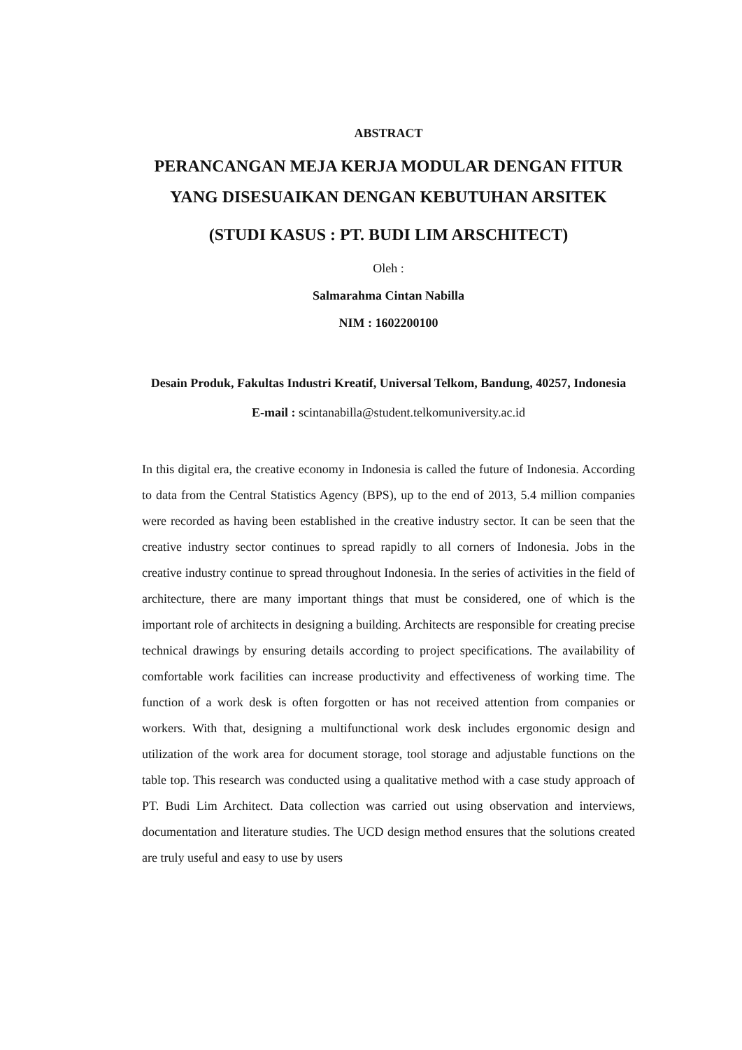ABSTRACT
PERANCANGAN MEJA KERJA MODULAR DENGAN FITUR YANG DISESUAIKAN DENGAN KEBUTUHAN ARSITEK
(STUDI KASUS : PT. BUDI LIM ARSCHITECT)
Oleh :
Salmarahma Cintan Nabilla
NIM : 1602200100
Desain Produk, Fakultas Industri Kreatif, Universal Telkom, Bandung, 40257, Indonesia
E-mail : scintanabilla@student.telkomuniversity.ac.id
In this digital era, the creative economy in Indonesia is called the future of Indonesia. According to data from the Central Statistics Agency (BPS), up to the end of 2013, 5.4 million companies were recorded as having been established in the creative industry sector. It can be seen that the creative industry sector continues to spread rapidly to all corners of Indonesia. Jobs in the creative industry continue to spread throughout Indonesia. In the series of activities in the field of architecture, there are many important things that must be considered, one of which is the important role of architects in designing a building. Architects are responsible for creating precise technical drawings by ensuring details according to project specifications. The availability of comfortable work facilities can increase productivity and effectiveness of working time. The function of a work desk is often forgotten or has not received attention from companies or workers. With that, designing a multifunctional work desk includes ergonomic design and utilization of the work area for document storage, tool storage and adjustable functions on the table top. This research was conducted using a qualitative method with a case study approach of PT. Budi Lim Architect. Data collection was carried out using observation and interviews, documentation and literature studies. The UCD design method ensures that the solutions created are truly useful and easy to use by users